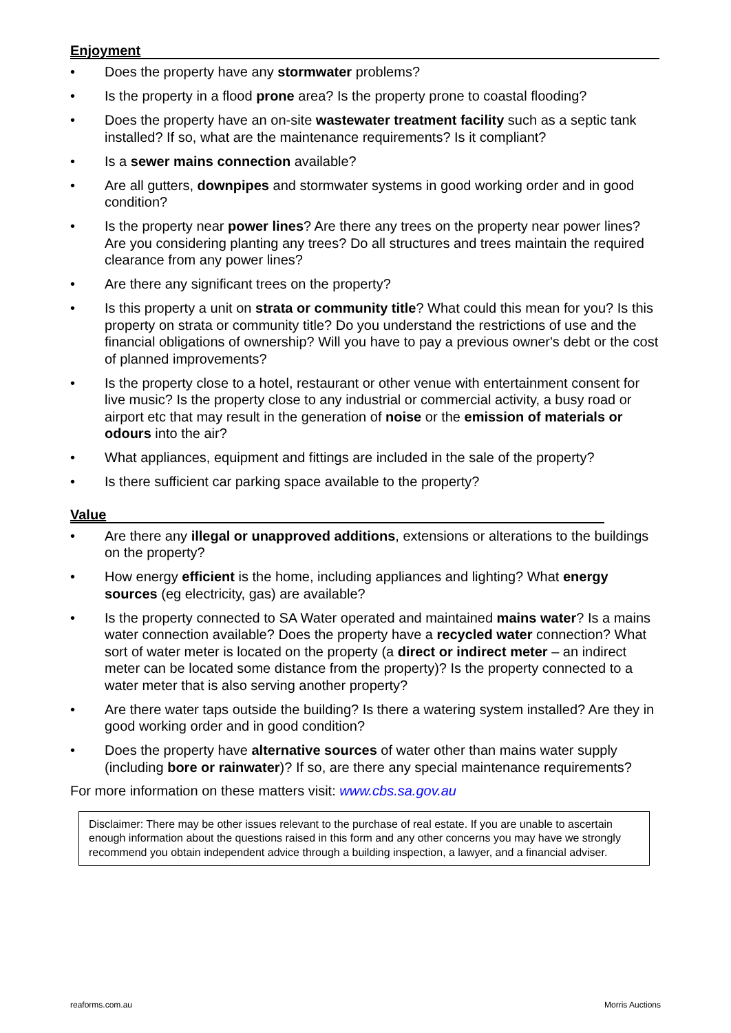Enjoyment
• Does the property have any stormwater problems?
• Is the property in a flood prone area? Is the property prone to coastal flooding?
• Does the property have an on-site wastewater treatment facility such as a septic tank installed? If so, what are the maintenance requirements? Is it compliant?
• Is a sewer mains connection available?
• Are all gutters, downpipes and stormwater systems in good working order and in good condition?
• Is the property near power lines? Are there any trees on the property near power lines? Are you considering planting any trees? Do all structures and trees maintain the required clearance from any power lines?
• Are there any significant trees on the property?
• Is this property a unit on strata or community title? What could this mean for you? Is this property on strata or community title? Do you understand the restrictions of use and the financial obligations of ownership? Will you have to pay a previous owner's debt or the cost of planned improvements?
• Is the property close to a hotel, restaurant or other venue with entertainment consent for live music? Is the property close to any industrial or commercial activity, a busy road or airport etc that may result in the generation of noise or the emission of materials or odours into the air?
• What appliances, equipment and fittings are included in the sale of the property?
• Is there sufficient car parking space available to the property?
Value
• Are there any illegal or unapproved additions, extensions or alterations to the buildings on the property?
• How energy efficient is the home, including appliances and lighting? What energy sources (eg electricity, gas) are available?
• Is the property connected to SA Water operated and maintained mains water? Is a mains water connection available? Does the property have a recycled water connection? What sort of water meter is located on the property (a direct or indirect meter – an indirect meter can be located some distance from the property)? Is the property connected to a water meter that is also serving another property?
• Are there water taps outside the building? Is there a watering system installed? Are they in good working order and in good condition?
• Does the property have alternative sources of water other than mains water supply (including bore or rainwater)? If so, are there any special maintenance requirements?
For more information on these matters visit: www.cbs.sa.gov.au
Disclaimer: There may be other issues relevant to the purchase of real estate. If you are unable to ascertain enough information about the questions raised in this form and any other concerns you may have we strongly recommend you obtain independent advice through a building inspection, a lawyer, and a financial adviser.
reaforms.com.au Morris Auctions